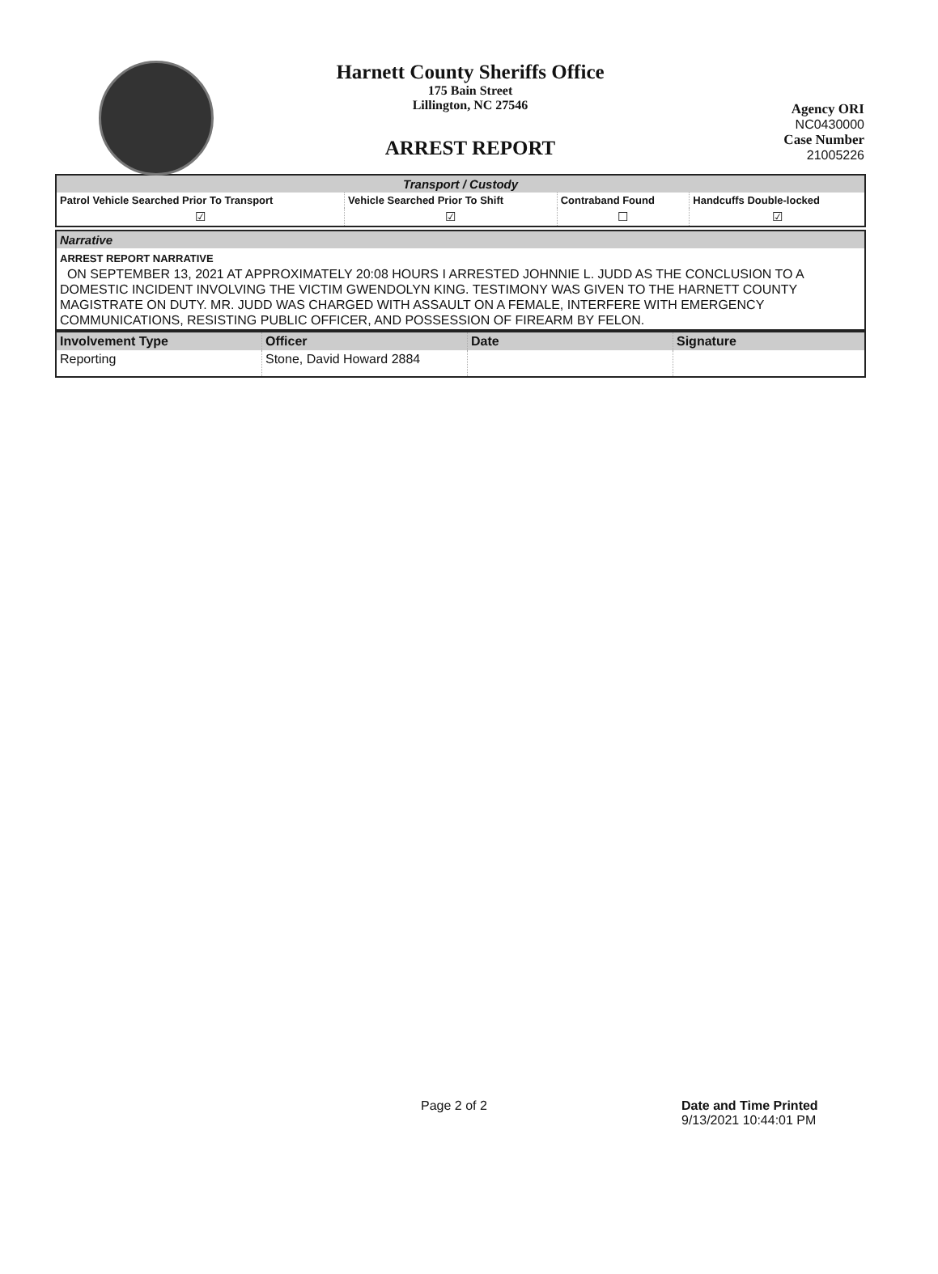Harnett County Sheriffs Office
175 Bain Street
Lillington, NC 27546
ARREST REPORT
Agency ORI
NC0430000
Case Number
21005226
| Transport / Custody | | | |
| --- | --- | --- | --- |
| Patrol Vehicle Searched Prior To Transport | Vehicle Searched Prior To Shift | Contraband Found | Handcuffs Double-locked |
| ☑ | ☑ | ☐ | ☑ |
| Narrative |
| --- |
| ARREST REPORT NARRATIVE ON SEPTEMBER 13, 2021 AT APPROXIMATELY 20:08 HOURS I ARRESTED JOHNNIE L. JUDD AS THE CONCLUSION TO A DOMESTIC INCIDENT INVOLVING THE VICTIM GWENDOLYN KING. TESTIMONY WAS GIVEN TO THE HARNETT COUNTY MAGISTRATE ON DUTY. MR. JUDD WAS CHARGED WITH ASSAULT ON A FEMALE, INTERFERE WITH EMERGENCY COMMUNICATIONS, RESISTING PUBLIC OFFICER, AND POSSESSION OF FIREARM BY FELON. |
| Involvement Type | Officer | Date | Signature |
| --- | --- | --- | --- |
| Reporting | Stone, David Howard 2884 | | |
Page 2 of 2
Date and Time Printed
9/13/2021 10:44:01 PM